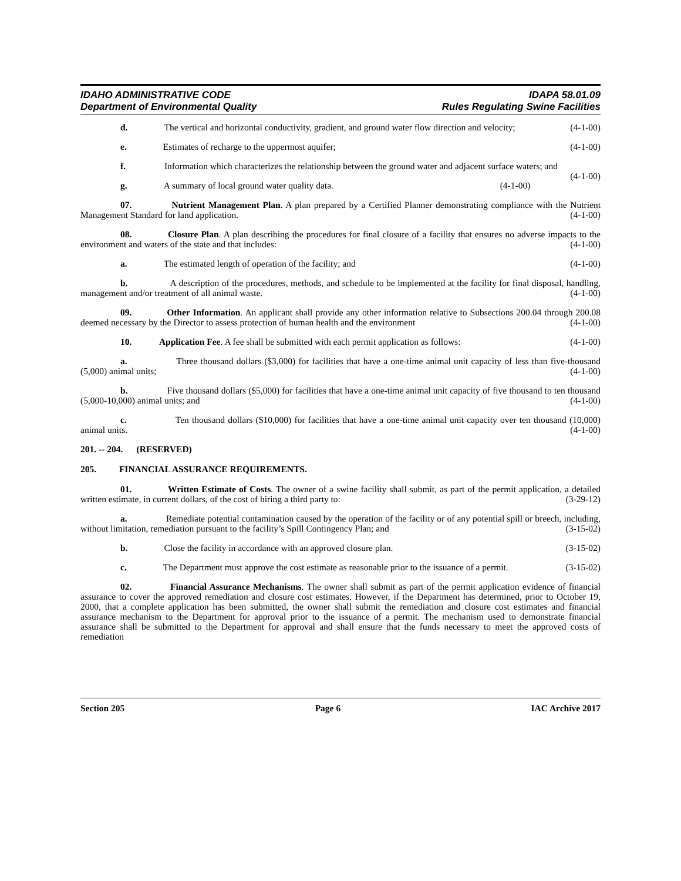IDAHO ADMINISTRATIVE CODE IDAPA 58.01.09
Department of Environmental Quality Rules Regulating Swine Facilities
d. The vertical and horizontal conductivity, gradient, and ground water flow direction and velocity; (4-1-00)
e. Estimates of recharge to the uppermost aquifer; (4-1-00)
f. Information which characterizes the relationship between the ground water and adjacent surface waters; and (4-1-00)
g. A summary of local ground water quality data. (4-1-00)
07. Nutrient Management Plan. A plan prepared by a Certified Planner demonstrating compliance with the Nutrient Management Standard for land application. (4-1-00)
08. Closure Plan. A plan describing the procedures for final closure of a facility that ensures no adverse impacts to the environment and waters of the state and that includes: (4-1-00)
a. The estimated length of operation of the facility; and (4-1-00)
b. A description of the procedures, methods, and schedule to be implemented at the facility for final disposal, handling, management and/or treatment of all animal waste. (4-1-00)
09. Other Information. An applicant shall provide any other information relative to Subsections 200.04 through 200.08 deemed necessary by the Director to assess protection of human health and the environment (4-1-00)
10. Application Fee. A fee shall be submitted with each permit application as follows: (4-1-00)
a. Three thousand dollars ($3,000) for facilities that have a one-time animal unit capacity of less than five-thousand (5,000) animal units; (4-1-00)
b. Five thousand dollars ($5,000) for facilities that have a one-time animal unit capacity of five thousand to ten thousand (5,000-10,000) animal units; and (4-1-00)
c. Ten thousand dollars ($10,000) for facilities that have a one-time animal unit capacity over ten thousand (10,000) animal units. (4-1-00)
201. -- 204. (RESERVED)
205. FINANCIAL ASSURANCE REQUIREMENTS.
01. Written Estimate of Costs. The owner of a swine facility shall submit, as part of the permit application, a detailed written estimate, in current dollars, of the cost of hiring a third party to: (3-29-12)
a. Remediate potential contamination caused by the operation of the facility or of any potential spill or breech, including, without limitation, remediation pursuant to the facility’s Spill Contingency Plan; and (3-15-02)
b. Close the facility in accordance with an approved closure plan. (3-15-02)
c. The Department must approve the cost estimate as reasonable prior to the issuance of a permit. (3-15-02)
02. Financial Assurance Mechanisms. The owner shall submit as part of the permit application evidence of financial assurance to cover the approved remediation and closure cost estimates. However, if the Department has determined, prior to October 19, 2000, that a complete application has been submitted, the owner shall submit the remediation and closure cost estimates and financial assurance mechanism to the Department for approval prior to the issuance of a permit. The mechanism used to demonstrate financial assurance shall be submitted to the Department for approval and shall ensure that the funds necessary to meet the approved costs of remediation
Section 205 Page 6 IAC Archive 2017